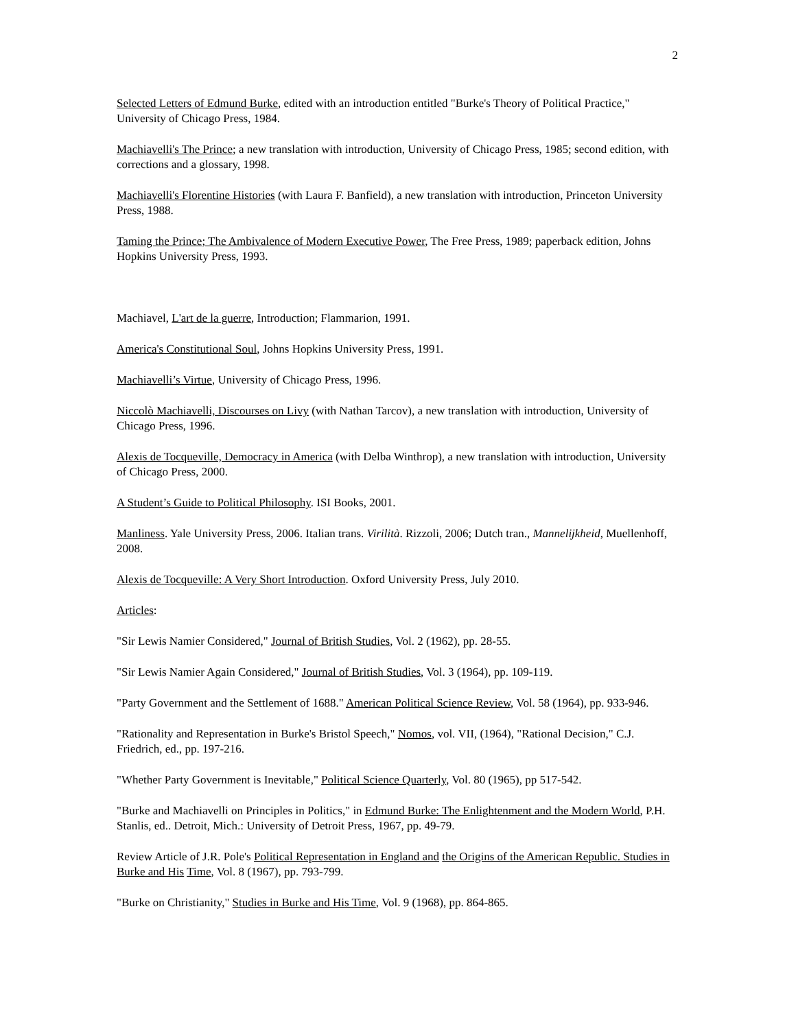2
Selected Letters of Edmund Burke, edited with an introduction entitled "Burke's Theory of Political Practice," University of Chicago Press, 1984.
Machiavelli's The Prince; a new translation with introduction, University of Chicago Press, 1985; second edition, with corrections and a glossary, 1998.
Machiavelli's Florentine Histories (with Laura F. Banfield), a new translation with introduction, Princeton University Press, 1988.
Taming the Prince; The Ambivalence of Modern Executive Power, The Free Press, 1989; paperback edition, Johns Hopkins University Press, 1993.
Machiavel, L'art de la guerre, Introduction; Flammarion, 1991.
America's Constitutional Soul, Johns Hopkins University Press, 1991.
Machiavelli’s Virtue, University of Chicago Press, 1996.
Niccolò Machiavelli, Discourses on Livy (with Nathan Tarcov), a new translation with introduction, University of Chicago Press, 1996.
Alexis de Tocqueville, Democracy in America (with Delba Winthrop), a new translation with introduction, University of Chicago Press, 2000.
A Student’s Guide to Political Philosophy. ISI Books, 2001.
Manliness. Yale University Press, 2006. Italian trans. Virilità. Rizzoli, 2006; Dutch tran., Mannelijkheid, Muellenhoff, 2008.
Alexis de Tocqueville: A Very Short Introduction. Oxford University Press, July 2010.
Articles:
"Sir Lewis Namier Considered," Journal of British Studies, Vol. 2 (1962), pp. 28-55.
"Sir Lewis Namier Again Considered," Journal of British Studies, Vol. 3 (1964), pp. 109-119.
"Party Government and the Settlement of 1688." American Political Science Review, Vol. 58 (1964), pp. 933-946.
"Rationality and Representation in Burke's Bristol Speech," Nomos, vol. VII, (1964), "Rational Decision," C.J. Friedrich, ed., pp. 197-216.
"Whether Party Government is Inevitable," Political Science Quarterly, Vol. 80 (1965), pp 517-542.
"Burke and Machiavelli on Principles in Politics," in Edmund Burke: The Enlightenment and the Modern World, P.H. Stanlis, ed.. Detroit, Mich.: University of Detroit Press, 1967, pp. 49-79.
Review Article of J.R. Pole's Political Representation in England and the Origins of the American Republic. Studies in Burke and His Time, Vol. 8 (1967), pp. 793-799.
"Burke on Christianity," Studies in Burke and His Time, Vol. 9 (1968), pp. 864-865.